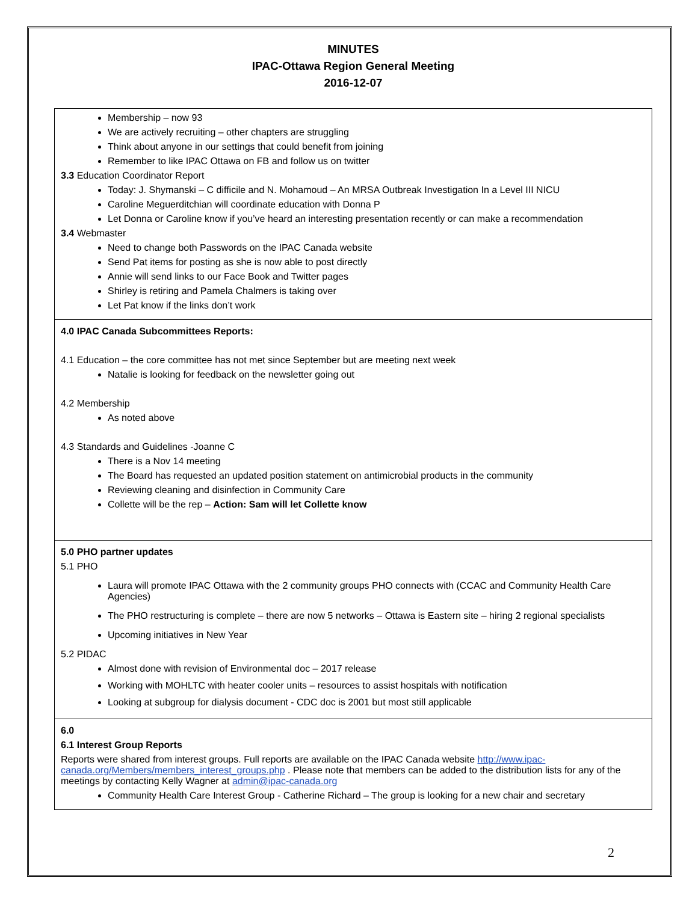MINUTES
IPAC-Ottawa Region General Meeting
2016-12-07
| Membership – now 93 We are actively recruiting – other chapters are struggling Think about anyone in our settings that could benefit from joining Remember to like IPAC Ottawa on FB and follow us on twitter 3.3 Education Coordinator Report Today: J. Shymanski – C difficile and N. Mohamoud – An MRSA Outbreak Investigation In a Level III NICU Caroline Meguerditchian will coordinate education with Donna P Let Donna or Caroline know if you’ve heard an interesting presentation recently or can make a recommendation 3.4 Webmaster Need to change both Passwords on the IPAC Canada website Send Pat items for posting as she is now able to post directly Annie will send links to our Face Book and Twitter pages Shirley is retiring and Pamela Chalmers is taking over Let Pat know if the links don’t work |
| 4.0 IPAC Canada Subcommittees Reports: 4.1 Education – the core committee has not met since September but are meeting next week Natalie is looking for feedback on the newsletter going out 4.2 Membership As noted above 4.3 Standards and Guidelines -Joanne C There is a Nov 14 meeting The Board has requested an updated position statement on antimicrobial products in the community Reviewing cleaning and disinfection in Community Care Collette will be the rep – Action: Sam will let Collette know |
| 5.0 PHO partner updates 5.1 PHO Laura will promote IPAC Ottawa with the 2 community groups PHO connects with (CCAC and Community Health Care Agencies) The PHO restructuring is complete – there are now 5 networks – Ottawa is Eastern site – hiring 2 regional specialists Upcoming initiatives in New Year 5.2 PIDAC Almost done with revision of Environmental doc – 2017 release Working with MOHLTC with heater cooler units – resources to assist hospitals with notification Looking at subgroup for dialysis document - CDC doc is 2001 but most still applicable |
| 6.0 6.1 Interest Group Reports Reports were shared from interest groups. Full reports are available on the IPAC Canada website http://www.ipac-canada.org/Members/members_interest_groups.php . Please note that members can be added to the distribution lists for any of the meetings by contacting Kelly Wagner at admin@ipac-canada.org Community Health Care Interest Group - Catherine Richard – The group is looking for a new chair and secretary |
2